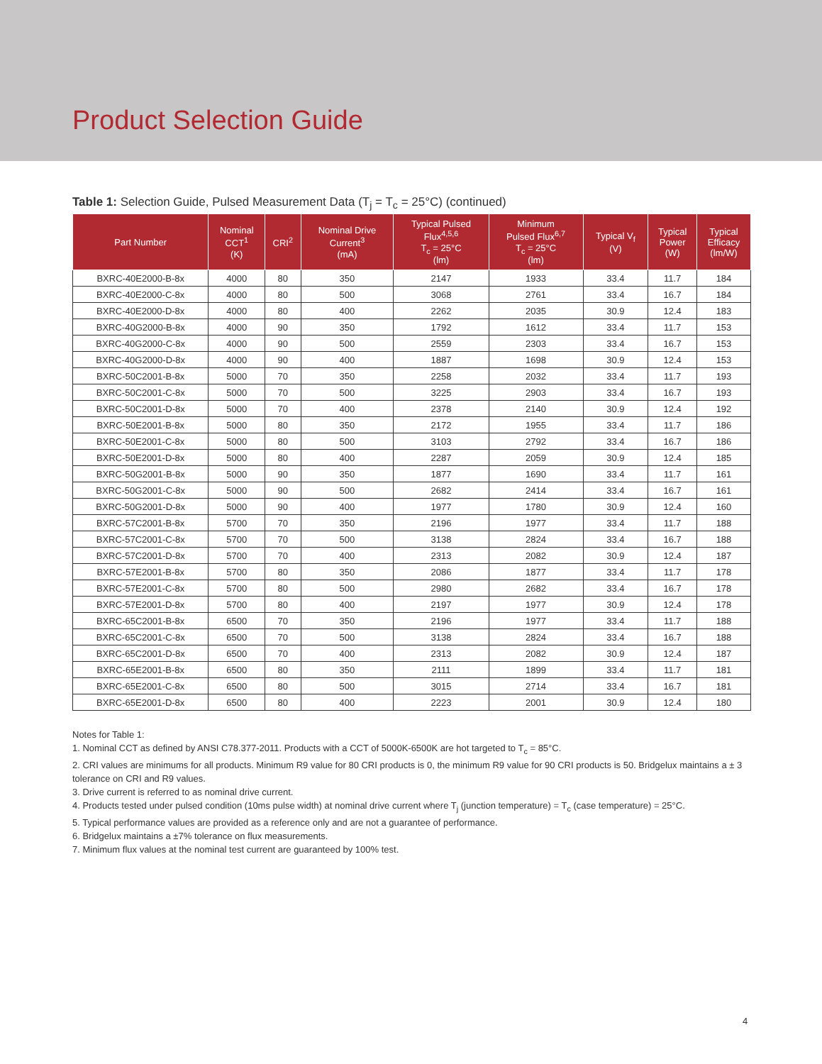Product Selection Guide
Table 1: Selection Guide, Pulsed Measurement Data (T<sub>j</sub> = T<sub>c</sub> = 25°C) (continued)
| Part Number | Nominal CCT<sup>1</sup> (K) | CRI<sup>2</sup> | Nominal Drive Current<sup>3</sup> (mA) | Typical Pulsed Flux<sup>4,5,6</sup> T<sub>c</sub> = 25°C (lm) | Minimum Pulsed Flux<sup>6,7</sup> T<sub>c</sub> = 25°C (lm) | Typical V<sub>f</sub> (V) | Typical Power (W) | Typical Efficacy (lm/W) |
| --- | --- | --- | --- | --- | --- | --- | --- | --- |
| BXRC-40E2000-B-8x | 4000 | 80 | 350 | 2147 | 1933 | 33.4 | 11.7 | 184 |
| BXRC-40E2000-C-8x | 4000 | 80 | 500 | 3068 | 2761 | 33.4 | 16.7 | 184 |
| BXRC-40E2000-D-8x | 4000 | 80 | 400 | 2262 | 2035 | 30.9 | 12.4 | 183 |
| BXRC-40G2000-B-8x | 4000 | 90 | 350 | 1792 | 1612 | 33.4 | 11.7 | 153 |
| BXRC-40G2000-C-8x | 4000 | 90 | 500 | 2559 | 2303 | 33.4 | 16.7 | 153 |
| BXRC-40G2000-D-8x | 4000 | 90 | 400 | 1887 | 1698 | 30.9 | 12.4 | 153 |
| BXRC-50C2001-B-8x | 5000 | 70 | 350 | 2258 | 2032 | 33.4 | 11.7 | 193 |
| BXRC-50C2001-C-8x | 5000 | 70 | 500 | 3225 | 2903 | 33.4 | 16.7 | 193 |
| BXRC-50C2001-D-8x | 5000 | 70 | 400 | 2378 | 2140 | 30.9 | 12.4 | 192 |
| BXRC-50E2001-B-8x | 5000 | 80 | 350 | 2172 | 1955 | 33.4 | 11.7 | 186 |
| BXRC-50E2001-C-8x | 5000 | 80 | 500 | 3103 | 2792 | 33.4 | 16.7 | 186 |
| BXRC-50E2001-D-8x | 5000 | 80 | 400 | 2287 | 2059 | 30.9 | 12.4 | 185 |
| BXRC-50G2001-B-8x | 5000 | 90 | 350 | 1877 | 1690 | 33.4 | 11.7 | 161 |
| BXRC-50G2001-C-8x | 5000 | 90 | 500 | 2682 | 2414 | 33.4 | 16.7 | 161 |
| BXRC-50G2001-D-8x | 5000 | 90 | 400 | 1977 | 1780 | 30.9 | 12.4 | 160 |
| BXRC-57C2001-B-8x | 5700 | 70 | 350 | 2196 | 1977 | 33.4 | 11.7 | 188 |
| BXRC-57C2001-C-8x | 5700 | 70 | 500 | 3138 | 2824 | 33.4 | 16.7 | 188 |
| BXRC-57C2001-D-8x | 5700 | 70 | 400 | 2313 | 2082 | 30.9 | 12.4 | 187 |
| BXRC-57E2001-B-8x | 5700 | 80 | 350 | 2086 | 1877 | 33.4 | 11.7 | 178 |
| BXRC-57E2001-C-8x | 5700 | 80 | 500 | 2980 | 2682 | 33.4 | 16.7 | 178 |
| BXRC-57E2001-D-8x | 5700 | 80 | 400 | 2197 | 1977 | 30.9 | 12.4 | 178 |
| BXRC-65C2001-B-8x | 6500 | 70 | 350 | 2196 | 1977 | 33.4 | 11.7 | 188 |
| BXRC-65C2001-C-8x | 6500 | 70 | 500 | 3138 | 2824 | 33.4 | 16.7 | 188 |
| BXRC-65C2001-D-8x | 6500 | 70 | 400 | 2313 | 2082 | 30.9 | 12.4 | 187 |
| BXRC-65E2001-B-8x | 6500 | 80 | 350 | 2111 | 1899 | 33.4 | 11.7 | 181 |
| BXRC-65E2001-C-8x | 6500 | 80 | 500 | 3015 | 2714 | 33.4 | 16.7 | 181 |
| BXRC-65E2001-D-8x | 6500 | 80 | 400 | 2223 | 2001 | 30.9 | 12.4 | 180 |
Notes for Table 1:
1. Nominal CCT as defined by ANSI C78.377-2011. Products with a CCT of 5000K-6500K are hot targeted to T<sub>c</sub> = 85°C.
2. CRI values are minimums for all products. Minimum R9 value for 80 CRI products is 0, the minimum R9 value for 90 CRI products is 50. Bridgelux maintains a ± 3 tolerance on CRI and R9 values.
3. Drive current is referred to as nominal drive current.
4. Products tested under pulsed condition (10ms pulse width) at nominal drive current where T<sub>j</sub> (junction temperature) = T<sub>c</sub> (case temperature) = 25°C.
5. Typical performance values are provided as a reference only and are not a guarantee of performance.
6. Bridgelux maintains a ±7% tolerance on flux measurements.
7. Minimum flux values at the nominal test current are guaranteed by 100% test.
4